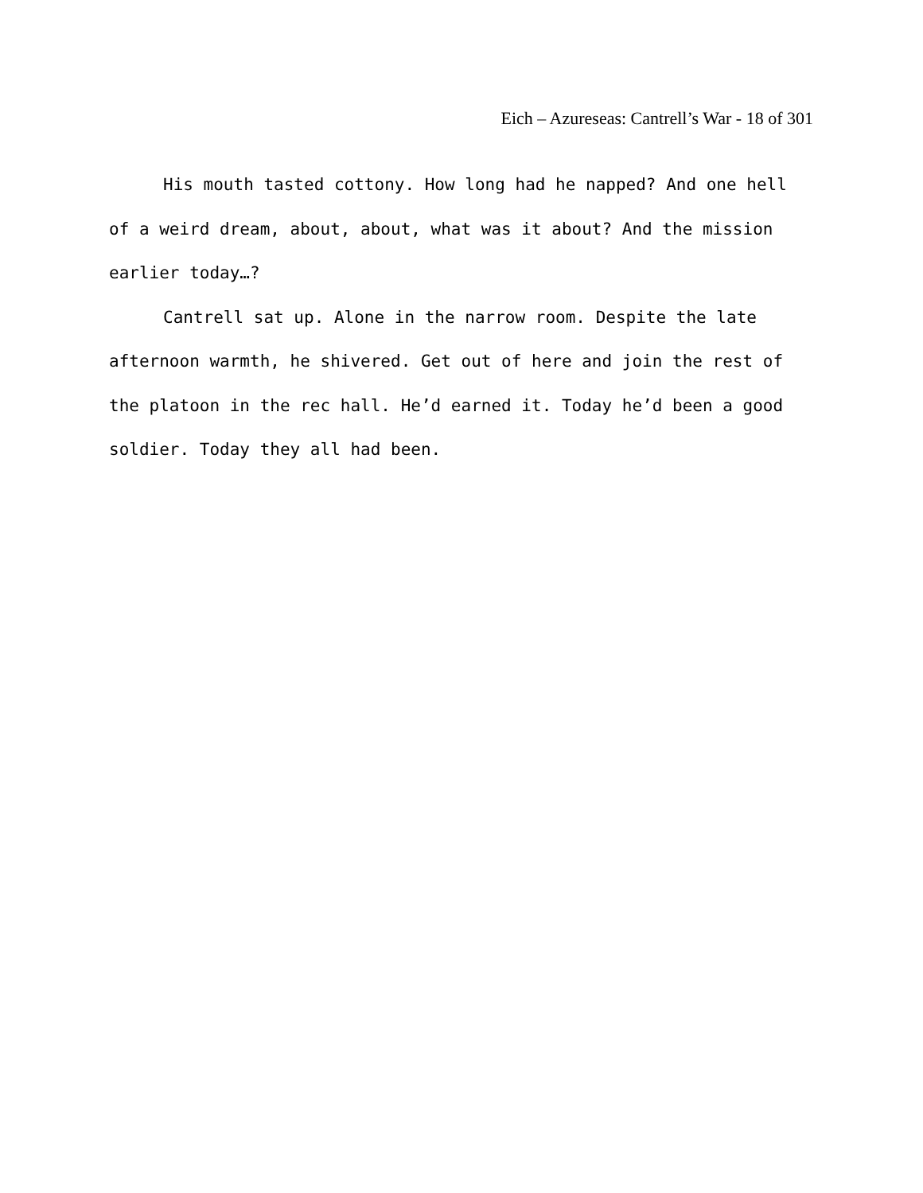Eich – Azureseas: Cantrell’s War - 18 of 301
His mouth tasted cottony. How long had he napped? And one hell of a weird dream, about, about, what was it about? And the mission earlier today…?
Cantrell sat up. Alone in the narrow room. Despite the late afternoon warmth, he shivered. Get out of here and join the rest of the platoon in the rec hall. He’d earned it. Today he’d been a good soldier. Today they all had been.